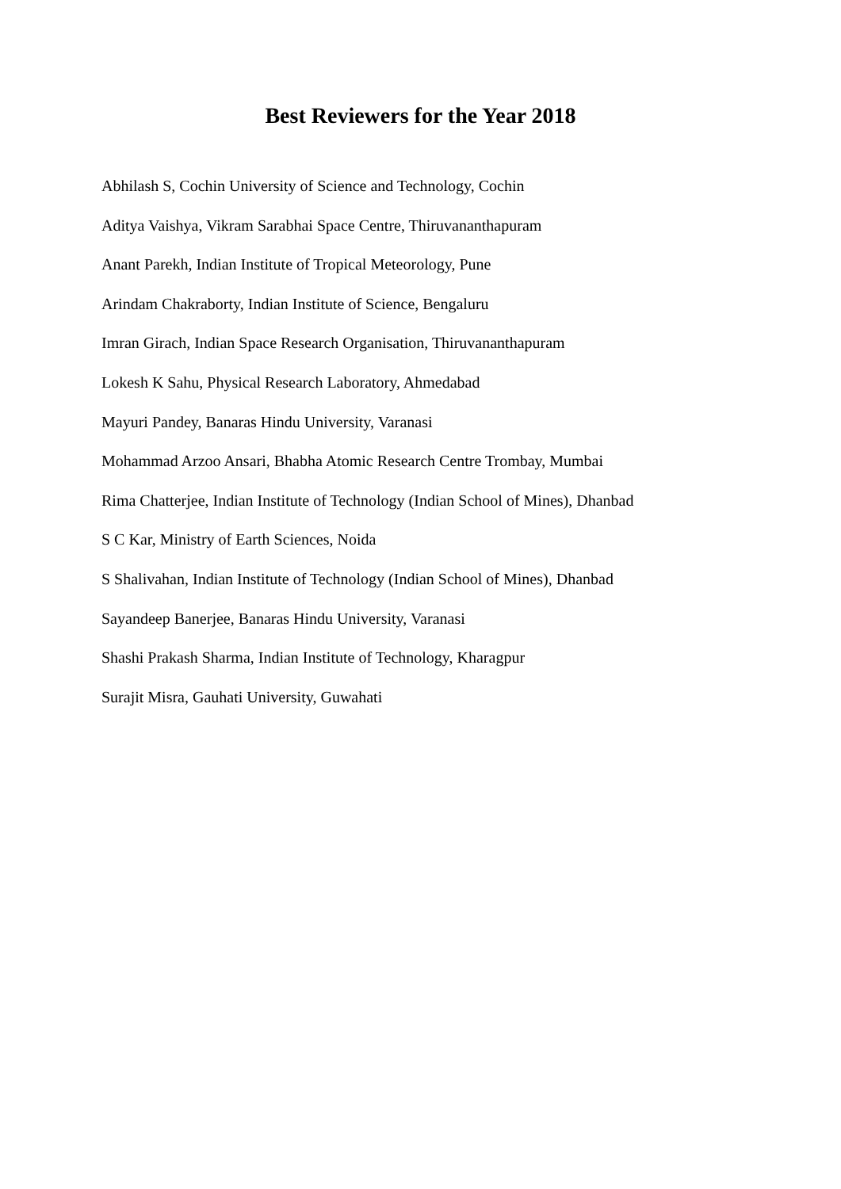Best Reviewers for the Year 2018
Abhilash S, Cochin University of Science and Technology, Cochin
Aditya Vaishya, Vikram Sarabhai Space Centre, Thiruvananthapuram
Anant Parekh, Indian Institute of Tropical Meteorology, Pune
Arindam Chakraborty, Indian Institute of Science, Bengaluru
Imran Girach, Indian Space Research Organisation, Thiruvananthapuram
Lokesh K Sahu, Physical Research Laboratory, Ahmedabad
Mayuri Pandey, Banaras Hindu University, Varanasi
Mohammad Arzoo Ansari, Bhabha Atomic Research Centre Trombay, Mumbai
Rima Chatterjee, Indian Institute of Technology (Indian School of Mines), Dhanbad
S C Kar, Ministry of Earth Sciences, Noida
S Shalivahan, Indian Institute of Technology (Indian School of Mines), Dhanbad
Sayandeep Banerjee, Banaras Hindu University, Varanasi
Shashi Prakash Sharma, Indian Institute of Technology, Kharagpur
Surajit Misra, Gauhati University, Guwahati